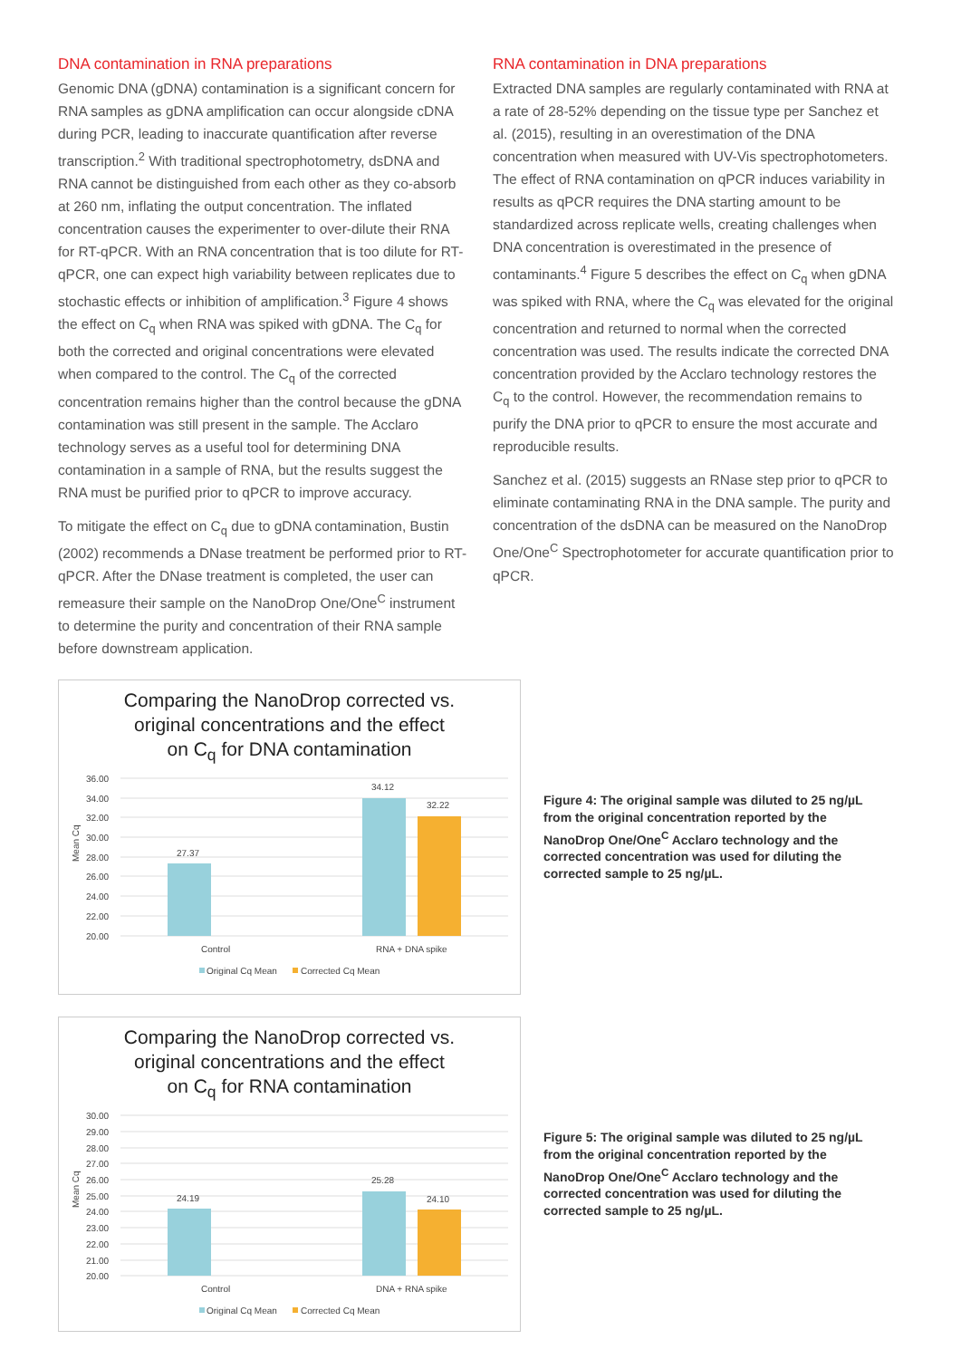DNA contamination in RNA preparations
Genomic DNA (gDNA) contamination is a significant concern for RNA samples as gDNA amplification can occur alongside cDNA during PCR, leading to inaccurate quantification after reverse transcription.<sup>2</sup> With traditional spectrophotometry, dsDNA and RNA cannot be distinguished from each other as they co-absorb at 260 nm, inflating the output concentration. The inflated concentration causes the experimenter to over-dilute their RNA for RT-qPCR. With an RNA concentration that is too dilute for RT-qPCR, one can expect high variability between replicates due to stochastic effects or inhibition of amplification.<sup>3</sup> Figure 4 shows the effect on C<sub>q</sub> when RNA was spiked with gDNA. The C<sub>q</sub> for both the corrected and original concentrations were elevated when compared to the control. The C<sub>q</sub> of the corrected concentration remains higher than the control because the gDNA contamination was still present in the sample. The Acclaro technology serves as a useful tool for determining DNA contamination in a sample of RNA, but the results suggest the RNA must be purified prior to qPCR to improve accuracy.
To mitigate the effect on C<sub>q</sub> due to gDNA contamination, Bustin (2002) recommends a DNase treatment be performed prior to RT-qPCR. After the DNase treatment is completed, the user can remeasure their sample on the NanoDrop One/One<sup>C</sup> instrument to determine the purity and concentration of their RNA sample before downstream application.
RNA contamination in DNA preparations
Extracted DNA samples are regularly contaminated with RNA at a rate of 28-52% depending on the tissue type per Sanchez et al. (2015), resulting in an overestimation of the DNA concentration when measured with UV-Vis spectrophotometers. The effect of RNA contamination on qPCR induces variability in results as qPCR requires the DNA starting amount to be standardized across replicate wells, creating challenges when DNA concentration is overestimated in the presence of contaminants.<sup>4</sup> Figure 5 describes the effect on C<sub>q</sub> when gDNA was spiked with RNA, where the C<sub>q</sub> was elevated for the original concentration and returned to normal when the corrected concentration was used. The results indicate the corrected DNA concentration provided by the Acclaro technology restores the C<sub>q</sub> to the control. However, the recommendation remains to purify the DNA prior to qPCR to ensure the most accurate and reproducible results.
Sanchez et al. (2015) suggests an RNase step prior to qPCR to eliminate contaminating RNA in the DNA sample. The purity and concentration of the dsDNA can be measured on the NanoDrop One/One<sup>C</sup> Spectrophotometer for accurate quantification prior to qPCR.
Comparing the NanoDrop corrected vs.
original concentrations and the effect
on C<sub>q</sub> for DNA contamination
Mean Cq
36.00
34.00
32.00
30.00
28.00
26.00
24.00
22.00
20.00
27.37
34.12
32.22
Control
RNA + DNA spike
Original Cq Mean
Corrected Cq Mean
Figure 4: The original sample was diluted to 25 ng/µL from the original concentration reported by the NanoDrop One/One<sup>C</sup> Acclaro technology and the corrected concentration was used for diluting the corrected sample to 25 ng/µL.
Comparing the NanoDrop corrected vs.
original concentrations and the effect
on C<sub>q</sub> for RNA contamination
Mean Cq
30.00
29.00
28.00
27.00
26.00
25.00
24.00
23.00
22.00
21.00
20.00
24.19
25.28
24.10
Control
DNA + RNA spike
Original Cq Mean
Corrected Cq Mean
Figure 5: The original sample was diluted to 25 ng/µL from the original concentration reported by the NanoDrop One/One<sup>C</sup> Acclaro technology and the corrected concentration was used for diluting the corrected sample to 25 ng/µL.